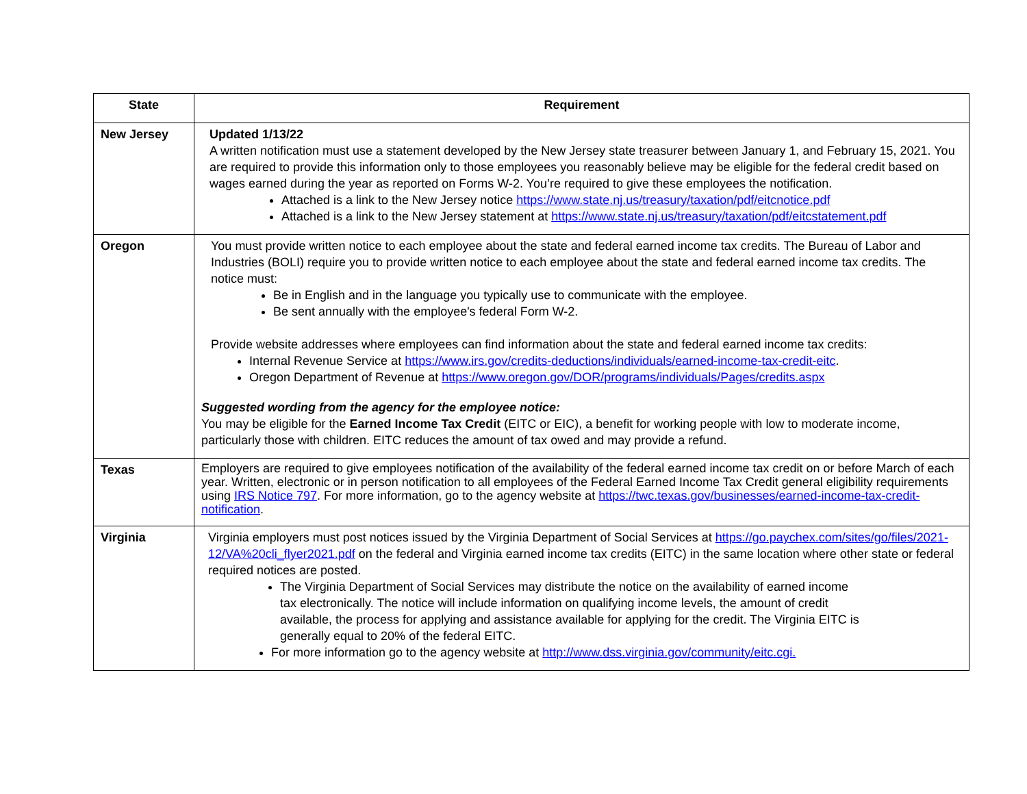| State | Requirement |
| --- | --- |
| New Jersey | Updated 1/13/22 A written notification must use a statement developed by the New Jersey state treasurer between January 1, and February 15, 2021. You are required to provide this information only to those employees you reasonably believe may be eligible for the federal credit based on wages earned during the year as reported on Forms W-2. You’re required to give these employees the notification. Attached is a link to the New Jersey notice https://www.state.nj.us/treasury/taxation/pdf/eitcnotice.pdf Attached is a link to the New Jersey statement at https://www.state.nj.us/treasury/taxation/pdf/eitcstatement.pdf |
| Oregon | You must provide written notice to each employee about the state and federal earned income tax credits. The Bureau of Labor and Industries (BOLI) require you to provide written notice to each employee about the state and federal earned income tax credits. The notice must: Be in English and in the language you typically use to communicate with the employee. Be sent annually with the employee's federal Form W-2. Provide website addresses where employees can find information about the state and federal earned income tax credits: Internal Revenue Service at https://www.irs.gov/credits-deductions/individuals/earned-income-tax-credit-eitc . Oregon Department of Revenue at https://www.oregon.gov/DOR/programs/individuals/Pages/credits.aspx Suggested wording from the agency for the employee notice: You may be eligible for the Earned Income Tax Credit (EITC or EIC), a benefit for working people with low to moderate income, particularly those with children. EITC reduces the amount of tax owed and may provide a refund. |
| Texas | Employers are required to give employees notification of the availability of the federal earned income tax credit on or before March of each year. Written, electronic or in person notification to all employees of the Federal Earned Income Tax Credit general eligibility requirements using IRS Notice 797 . For more information, go to the agency website at https://twc.texas.gov/businesses/earned-income-tax-credit-notification . |
| Virginia | Virginia employers must post notices issued by the Virginia Department of Social Services at https://go.paychex.com/sites/go/files/2021-12/VA%20cli_flyer2021.pdf on the federal and Virginia earned income tax credits (EITC) in the same location where other state or federal required notices are posted. The Virginia Department of Social Services may distribute the notice on the availability of earned income tax electronically. The notice will include information on qualifying income levels, the amount of credit available, the process for applying and assistance available for applying for the credit. The Virginia EITC is generally equal to 20% of the federal EITC. For more information go to the agency website at http://www.dss.virginia.gov/community/eitc.cgi. |